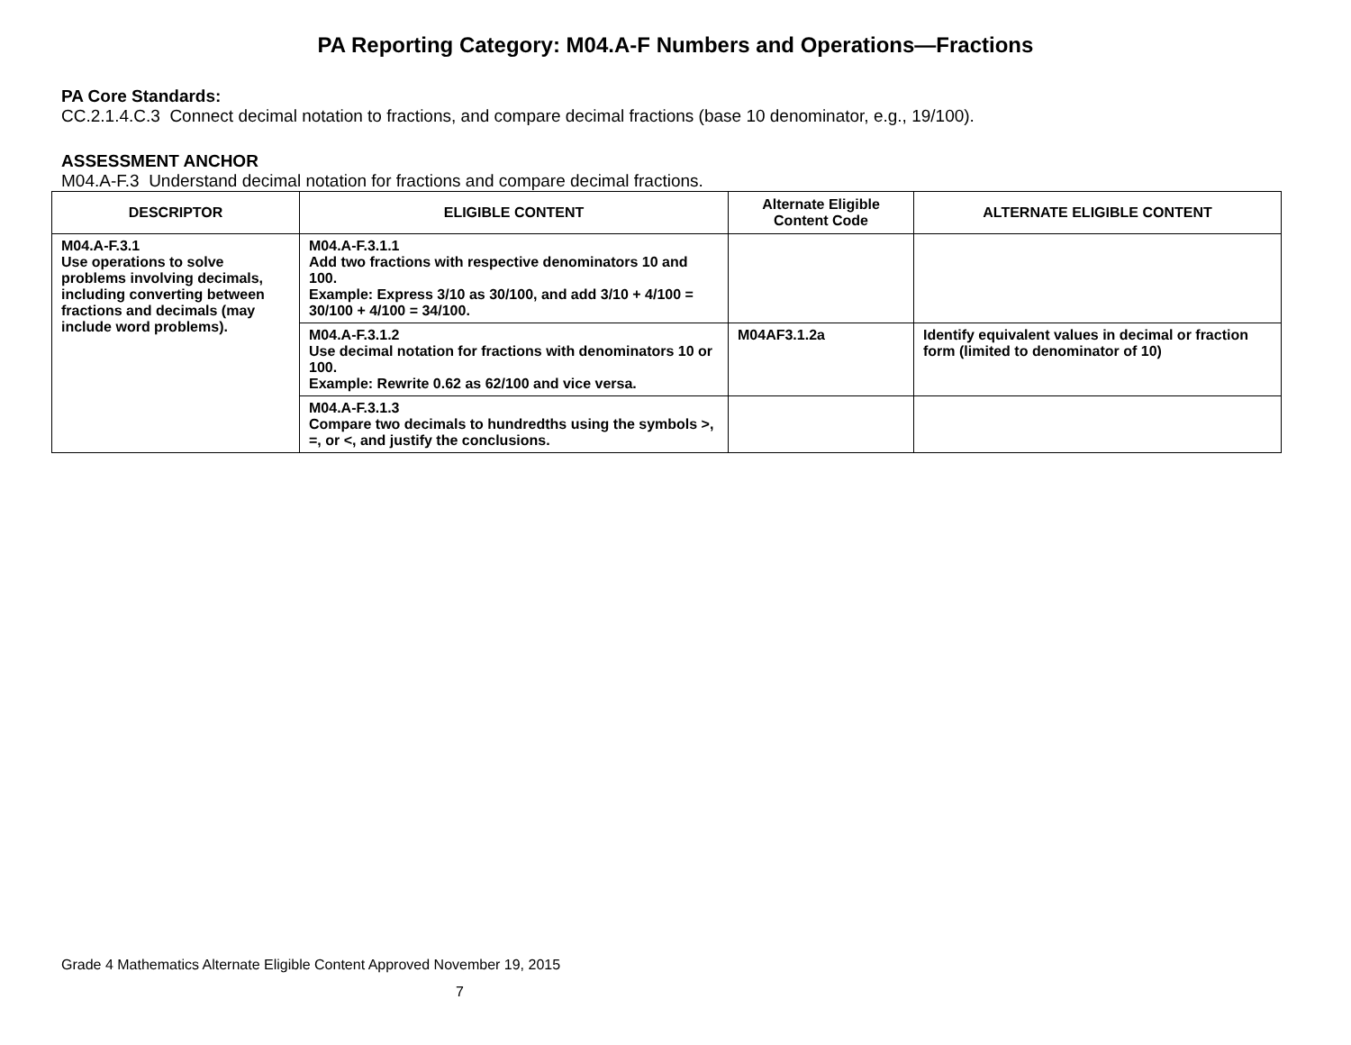PA Reporting Category: M04.A-F Numbers and Operations—Fractions
PA Core Standards:
CC.2.1.4.C.3 Connect decimal notation to fractions, and compare decimal fractions (base 10 denominator, e.g., 19/100).
ASSESSMENT ANCHOR
M04.A-F.3 Understand decimal notation for fractions and compare decimal fractions.
| DESCRIPTOR | ELIGIBLE CONTENT | Alternate Eligible Content Code | ALTERNATE ELIGIBLE CONTENT |
| --- | --- | --- | --- |
| M04.A-F.3.1 Use operations to solve problems involving decimals, including converting between fractions and decimals (may include word problems). | M04.A-F.3.1.1 Add two fractions with respective denominators 10 and 100. Example: Express 3/10 as 30/100, and add 3/10 + 4/100 = 30/100 + 4/100 = 34/100. | | |
| | M04.A-F.3.1.2 Use decimal notation for fractions with denominators 10 or 100. Example: Rewrite 0.62 as 62/100 and vice versa. | M04AF3.1.2a | Identify equivalent values in decimal or fraction form (limited to denominator of 10) |
| | M04.A-F.3.1.3 Compare two decimals to hundredths using the symbols >, =, or <, and justify the conclusions. | | |
Grade 4 Mathematics Alternate Eligible Content Approved November 19, 2015
7